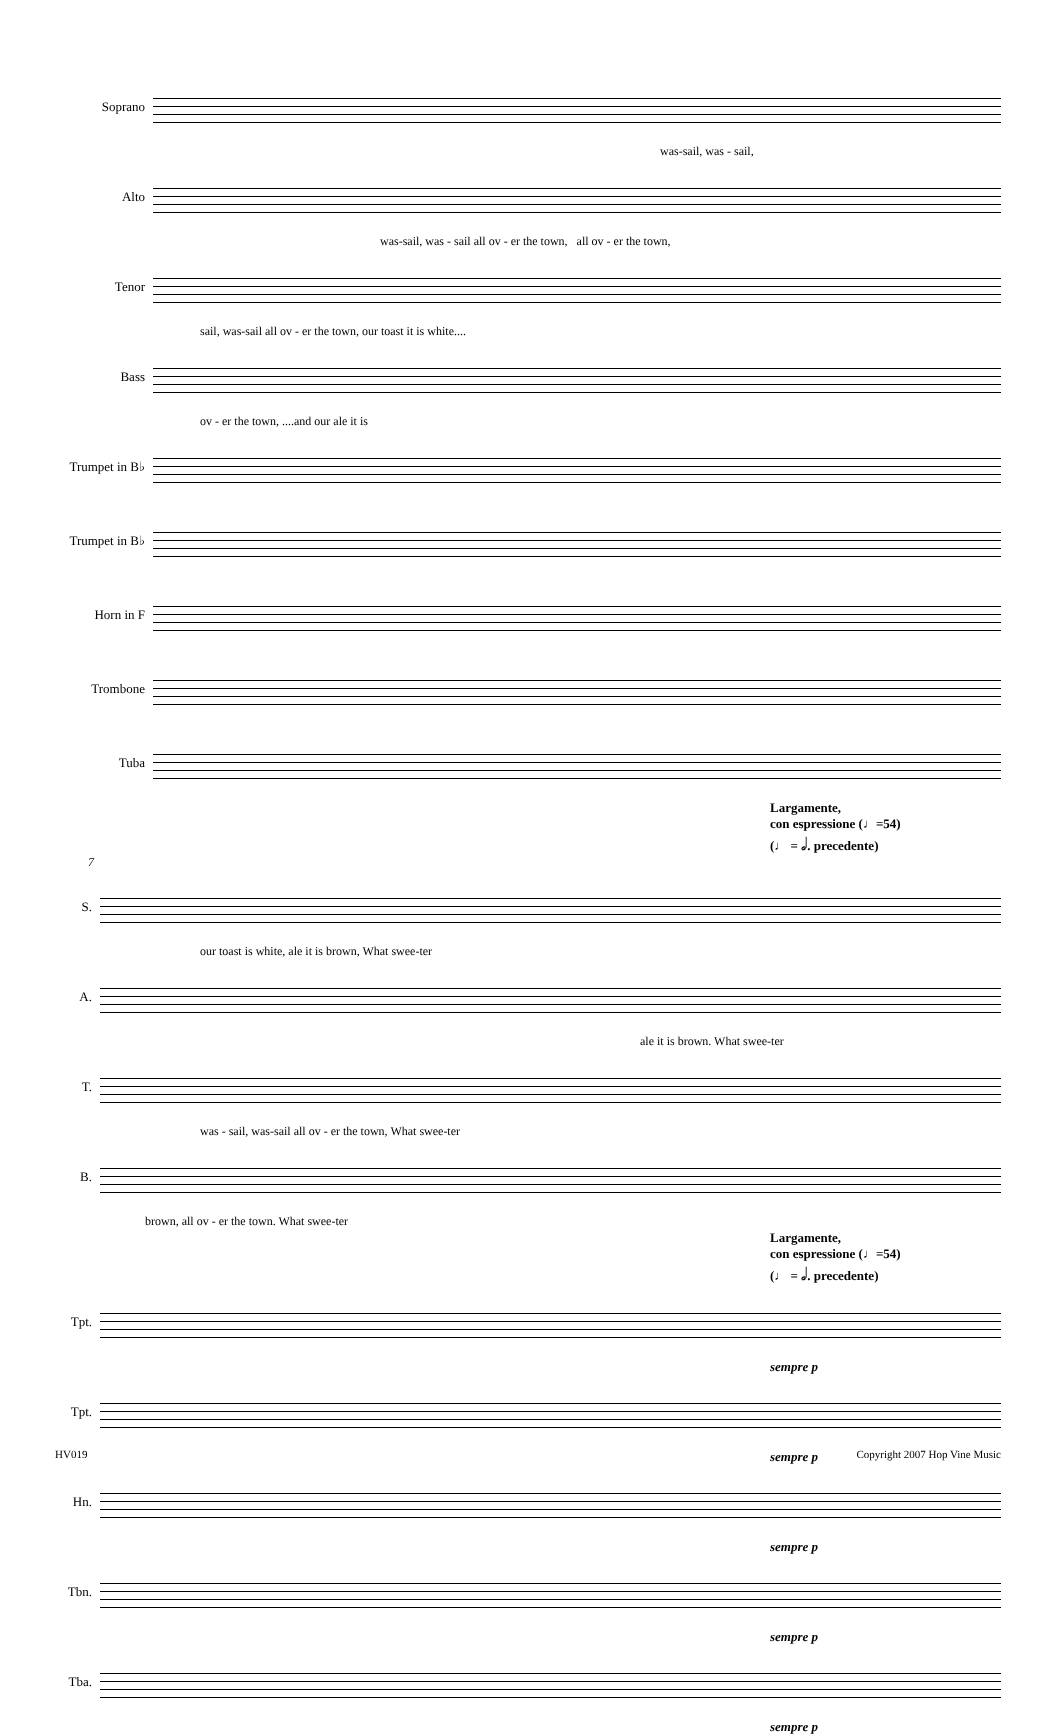Soprano
was-sail, was - sail,
Alto
was-sail, was - sail all ov - er the town, all ov - er the town,
Tenor
sail, was-sail all ov - er the town, our toast it is white....
Bass
ov - er the town, ....and our ale it is
Trumpet in B♭
Trumpet in B♭
Horn in F
Trombone
Tuba
Largamente,
con espressione (♩=54)
(♩ = 𝅗𝅥. precedente)
7
S.
our toast is white, ale it is brown, What swee-ter
A.
ale it is brown. What swee-ter
T.
was - sail, was-sail all ov - er the town, What swee-ter
B.
brown, all ov - er the town. What swee-ter
Largamente,
con espressione (♩=54)
(♩ = 𝅗𝅥. precedente)
Tpt.
sempre p
Tpt.
sempre p
Hn.
sempre p
Tbn.
sempre p
Tba.
sempre p
HV019 Copyright 2007 Hop Vine Music